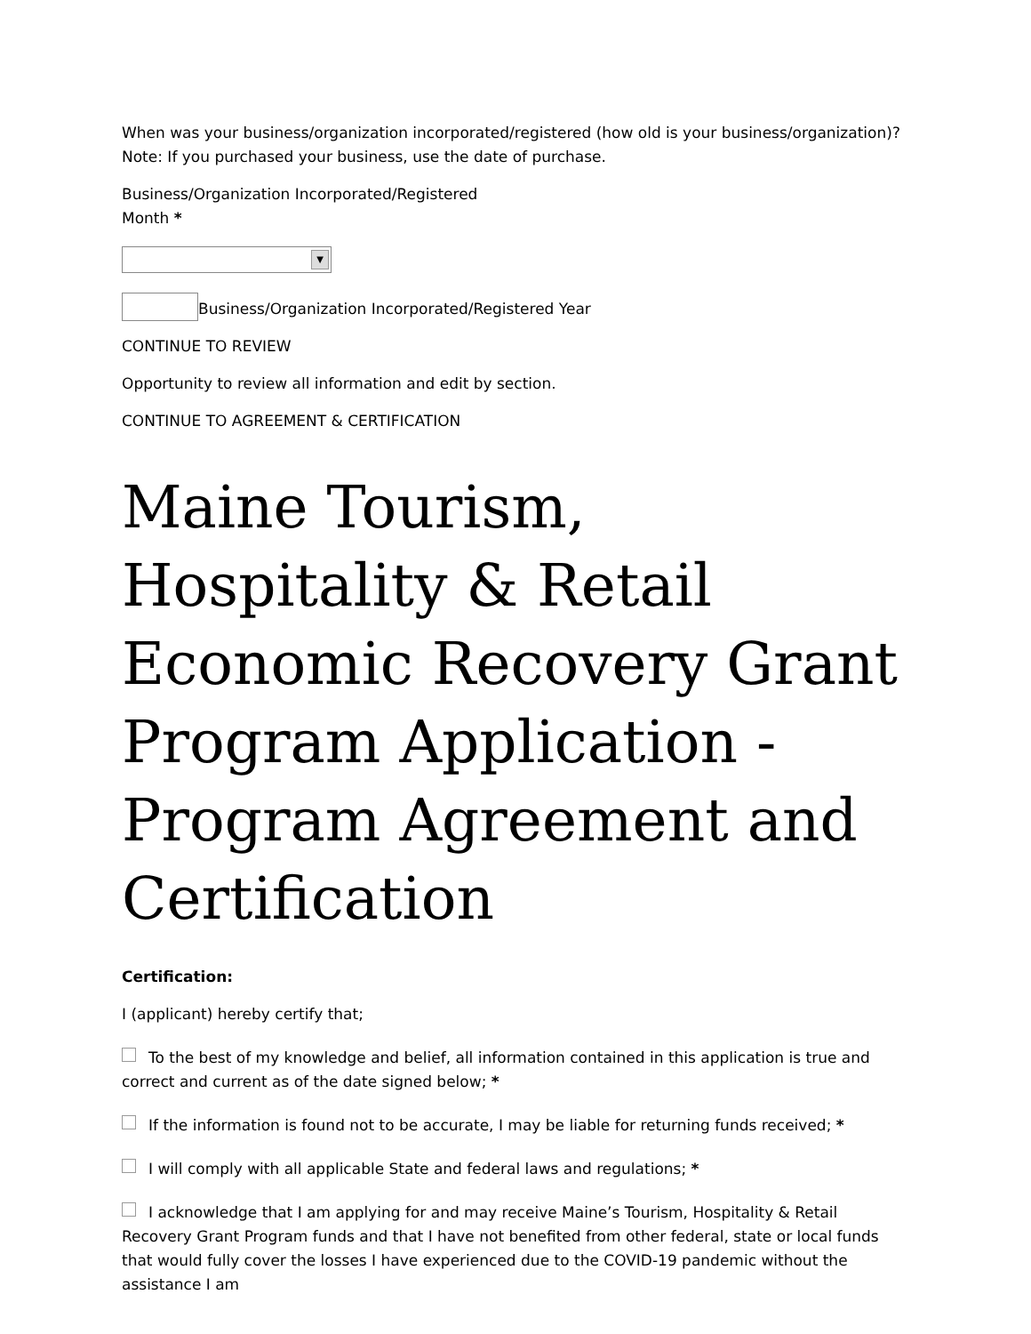When was your business/organization incorporated/registered (how old is your business/organization)? Note: If you purchased your business, use the date of purchase.
Business/Organization Incorporated/Registered
Month *
▼
Business/Organization Incorporated/Registered Year
CONTINUE TO REVIEW
Opportunity to review all information and edit by section.
CONTINUE TO AGREEMENT & CERTIFICATION
Maine Tourism, Hospitality & Retail Economic Recovery Grant Program Application - Program Agreement and Certification
Certification:
I (applicant) hereby certify that;
To the best of my knowledge and belief, all information contained in this application is true and correct and current as of the date signed below; *
If the information is found not to be accurate, I may be liable for returning funds received; *
I will comply with all applicable State and federal laws and regulations; *
I acknowledge that I am applying for and may receive Maine’s Tourism, Hospitality & Retail Recovery Grant Program funds and that I have not benefited from other federal, state or local funds that would fully cover the losses I have experienced due to the COVID-19 pandemic without the assistance I am